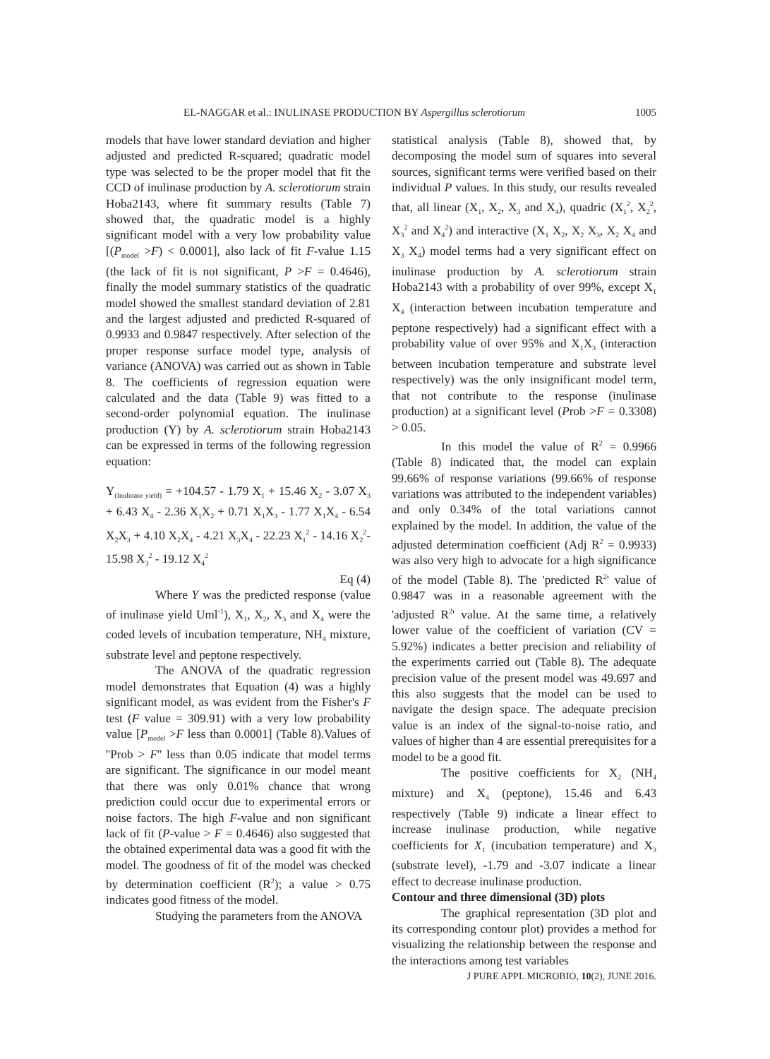EL-NAGGAR et al.: INULINASE PRODUCTION BY Aspergillus sclerotiorum 1005
models that have lower standard deviation and higher adjusted and predicted R-squared; quadratic model type was selected to be the proper model that fit the CCD of inulinase production by A. sclerotiorum strain Hoba2143, where fit summary results (Table 7) showed that, the quadratic model is a highly significant model with a very low probability value [(P<sub>model</sub> >F) < 0.0001], also lack of fit F-value 1.15 (the lack of fit is not significant, P >F = 0.4646), finally the model summary statistics of the quadratic model showed the smallest standard deviation of 2.81 and the largest adjusted and predicted R-squared of 0.9933 and 0.9847 respectively. After selection of the proper response surface model type, analysis of variance (ANOVA) was carried out as shown in Table 8. The coefficients of regression equation were calculated and the data (Table 9) was fitted to a second-order polynomial equation. The inulinase production (Y) by A. sclerotiorum strain Hoba2143 can be expressed in terms of the following regression equation:
Y<sub>(Inulinase yield)</sub> = +104.57 - 1.79 X<sub>1</sub> + 15.46 X<sub>2</sub> - 3.07 X<sub>3</sub> + 6.43 X<sub>4</sub> - 2.36 X<sub>1</sub>X<sub>2</sub> + 0.71 X<sub>1</sub>X<sub>3</sub> - 1.77 X<sub>1</sub>X<sub>4</sub> - 6.54 X<sub>2</sub>X<sub>3</sub> + 4.10 X<sub>2</sub>X<sub>4</sub> - 4.21 X<sub>3</sub>X<sub>4</sub> - 22.23 X<sub>1</sub><sup>2</sup> - 14.16 X<sub>2</sub><sup>2</sup>- 15.98 X<sub>3</sub><sup>2</sup> - 19.12 X<sub>4</sub><sup>2</sup>
Eq (4)
Where Y was the predicted response (value of inulinase yield Uml<sup>-1</sup>), X<sub>1</sub>, X<sub>2</sub>, X<sub>3</sub> and X<sub>4</sub> were the coded levels of incubation temperature, NH<sub>4</sub> mixture, substrate level and peptone respectively.
The ANOVA of the quadratic regression model demonstrates that Equation (4) was a highly significant model, as was evident from the Fisher's F test (F value = 309.91) with a very low probability value [P<sub>model</sub> >F less than 0.0001] (Table 8).Values of ''Prob > F'' less than 0.05 indicate that model terms are significant. The significance in our model meant that there was only 0.01% chance that wrong prediction could occur due to experimental errors or noise factors. The high F-value and non significant lack of fit (P-value > F = 0.4646) also suggested that the obtained experimental data was a good fit with the model. The goodness of fit of the model was checked by determination coefficient (R<sup>2</sup>); a value > 0.75 indicates good fitness of the model.
Studying the parameters from the ANOVA
statistical analysis (Table 8), showed that, by decomposing the model sum of squares into several sources, significant terms were verified based on their individual P values. In this study, our results revealed that, all linear (X<sub>1</sub>, X<sub>2</sub>, X<sub>3</sub> and X<sub>4</sub>), quadric (X<sub>1</sub><sup>2</sup>, X<sub>2</sub><sup>2</sup>, X<sub>3</sub><sup>2</sup> and X<sub>4</sub><sup>2</sup>) and interactive (X<sub>1</sub> X<sub>2</sub>, X<sub>2</sub> X<sub>3</sub>, X<sub>2</sub> X<sub>4</sub> and X<sub>3</sub> X<sub>4</sub>) model terms had a very significant effect on inulinase production by A. sclerotiorum strain Hoba2143 with a probability of over 99%, except X<sub>1</sub> X<sub>4</sub> (interaction between incubation temperature and peptone respectively) had a significant effect with a probability value of over 95% and X<sub>1</sub>X<sub>3</sub> (interaction between incubation temperature and substrate level respectively) was the only insignificant model term, that not contribute to the response (inulinase production) at a significant level (Prob >F = 0.3308) > 0.05.
In this model the value of R<sup>2</sup> = 0.9966 (Table 8) indicated that, the model can explain 99.66% of response variations (99.66% of response variations was attributed to the independent variables) and only 0.34% of the total variations cannot explained by the model. In addition, the value of the adjusted determination coefficient (Adj R<sup>2</sup> = 0.9933) was also very high to advocate for a high significance of the model (Table 8). The 'predicted R<sup>2</sup>' value of 0.9847 was in a reasonable agreement with the 'adjusted R<sup>2</sup>' value. At the same time, a relatively lower value of the coefficient of variation (CV = 5.92%) indicates a better precision and reliability of the experiments carried out (Table 8). The adequate precision value of the present model was 49.697 and this also suggests that the model can be used to navigate the design space. The adequate precision value is an index of the signal-to-noise ratio, and values of higher than 4 are essential prerequisites for a model to be a good fit.
The positive coefficients for X<sub>2</sub> (NH<sub>4</sub> mixture) and X<sub>4</sub> (peptone), 15.46 and 6.43 respectively (Table 9) indicate a linear effect to increase inulinase production, while negative coefficients for X<sub>1</sub> (incubation temperature) and X<sub>3</sub> (substrate level), -1.79 and -3.07 indicate a linear effect to decrease inulinase production.
Contour and three dimensional (3D) plots
The graphical representation (3D plot and its corresponding contour plot) provides a method for visualizing the relationship between the response and the interactions among test variables
J PURE APPL MICROBIO, 10(2), JUNE 2016.